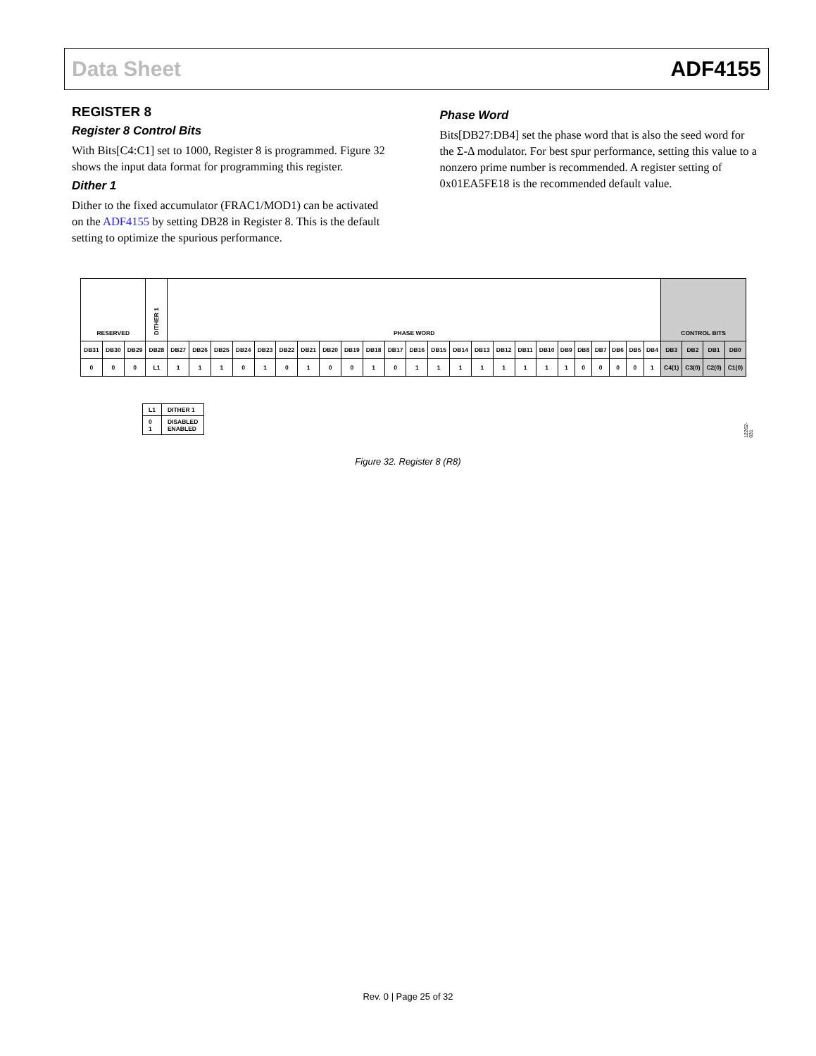Data Sheet ADF4155
REGISTER 8
Register 8 Control Bits
With Bits[C4:C1] set to 1000, Register 8 is programmed. Figure 32 shows the input data format for programming this register.
Dither 1
Dither to the fixed accumulator (FRAC1/MOD1) can be activated on the ADF4155 by setting DB28 in Register 8. This is the default setting to optimize the spurious performance.
Phase Word
Bits[DB27:DB4] set the phase word that is also the seed word for the Σ-Δ modulator. For best spur performance, setting this value to a nonzero prime number is recommended. A register setting of 0x01EA5FE18 is the recommended default value.
| RESERVED | | | DITHER 1 | PHASE WORD | | | | | | | | | | | | | | | | | | | | | | | | CONTROL BITS | | | |
| DB31 | DB30 | DB29 | DB28 | DB27 | DB26 | DB25 | DB24 | DB23 | DB22 | DB21 | DB20 | DB19 | DB18 | DB17 | DB16 | DB15 | DB14 | DB13 | DB12 | DB11 | DB10 | DB9 | DB8 | DB7 | DB6 | DB5 | DB4 | DB3 | DB2 | DB1 | DB0 |
| 0 | 0 | 0 | L1 | 1 | 1 | 1 | 0 | 1 | 0 | 1 | 0 | 0 | 1 | 0 | 1 | 1 | 1 | 1 | 1 | 1 | 1 | 1 | 0 | 0 | 0 | 0 | 1 | C4(1) | C3(0) | C2(0) | C1(0) |
| L1 | DITHER 1 |
| 0 1 | DISABLED ENABLED |
12262-031
Figure 32. Register 8 (R8)
Rev. 0 | Page 25 of 32